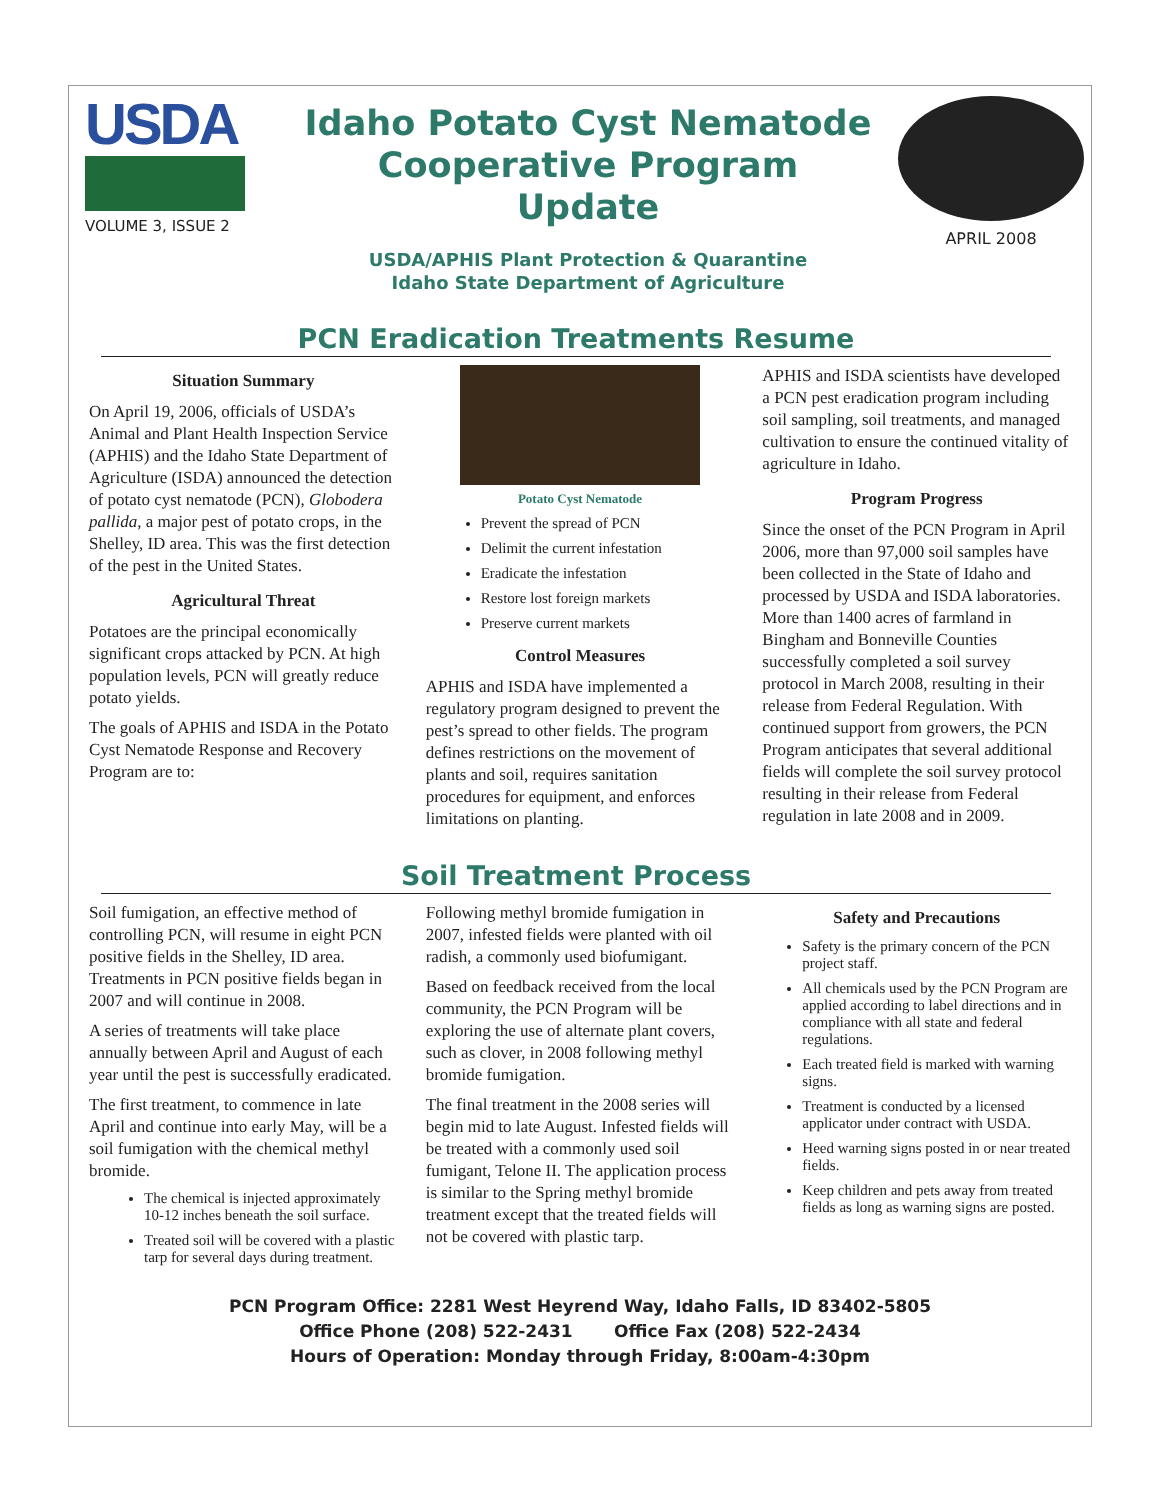USDA
VOLUME 3, ISSUE 2
Idaho Potato Cyst Nematode
Cooperative Program
Update
USDA/APHIS Plant Protection & Quarantine
Idaho State Department of Agriculture
APRIL 2008
PCN Eradication Treatments Resume
Situation Summary
On April 19, 2006, officials of USDA’s Animal and Plant Health Inspection Service (APHIS) and the Idaho State Department of Agriculture (ISDA) announced the detection of potato cyst nematode (PCN), Globodera pallida, a major pest of potato crops, in the Shelley, ID area. This was the first detection of the pest in the United States.
Agricultural Threat
Potatoes are the principal economically significant crops attacked by PCN. At high population levels, PCN will greatly reduce potato yields.
The goals of APHIS and ISDA in the Potato Cyst Nematode Response and Recovery Program are to:
Potato Cyst Nematode
Prevent the spread of PCN
Delimit the current infestation
Eradicate the infestation
Restore lost foreign markets
Preserve current markets
Control Measures
APHIS and ISDA have implemented a regulatory program designed to prevent the pest’s spread to other fields. The program defines restrictions on the movement of plants and soil, requires sanitation procedures for equipment, and enforces limitations on planting.
APHIS and ISDA scientists have developed a PCN pest eradication program including soil sampling, soil treatments, and managed cultivation to ensure the continued vitality of agriculture in Idaho.
Program Progress
Since the onset of the PCN Program in April 2006, more than 97,000 soil samples have been collected in the State of Idaho and processed by USDA and ISDA laboratories. More than 1400 acres of farmland in Bingham and Bonneville Counties successfully completed a soil survey protocol in March 2008, resulting in their release from Federal Regulation. With continued support from growers, the PCN Program anticipates that several additional fields will complete the soil survey protocol resulting in their release from Federal regulation in late 2008 and in 2009.
Soil Treatment Process
Soil fumigation, an effective method of controlling PCN, will resume in eight PCN positive fields in the Shelley, ID area. Treatments in PCN positive fields began in 2007 and will continue in 2008.
A series of treatments will take place annually between April and August of each year until the pest is successfully eradicated.
The first treatment, to commence in late April and continue into early May, will be a soil fumigation with the chemical methyl bromide.
The chemical is injected approximately 10-12 inches beneath the soil surface.
Treated soil will be covered with a plastic tarp for several days during treatment.
Following methyl bromide fumigation in 2007, infested fields were planted with oil radish, a commonly used biofumigant.
Based on feedback received from the local community, the PCN Program will be exploring the use of alternate plant covers, such as clover, in 2008 following methyl bromide fumigation.
The final treatment in the 2008 series will begin mid to late August. Infested fields will be treated with a commonly used soil fumigant, Telone II. The application process is similar to the Spring methyl bromide treatment except that the treated fields will not be covered with plastic tarp.
Safety and Precautions
Safety is the primary concern of the PCN project staff.
All chemicals used by the PCN Program are applied according to label directions and in compliance with all state and federal regulations.
Each treated field is marked with warning signs.
Treatment is conducted by a licensed applicator under contract with USDA.
Heed warning signs posted in or near treated fields.
Keep children and pets away from treated fields as long as warning signs are posted.
PCN Program Office: 2281 West Heyrend Way, Idaho Falls, ID 83402-5805
Office Phone (208) 522-2431 Office Fax (208) 522-2434
Hours of Operation: Monday through Friday, 8:00am-4:30pm